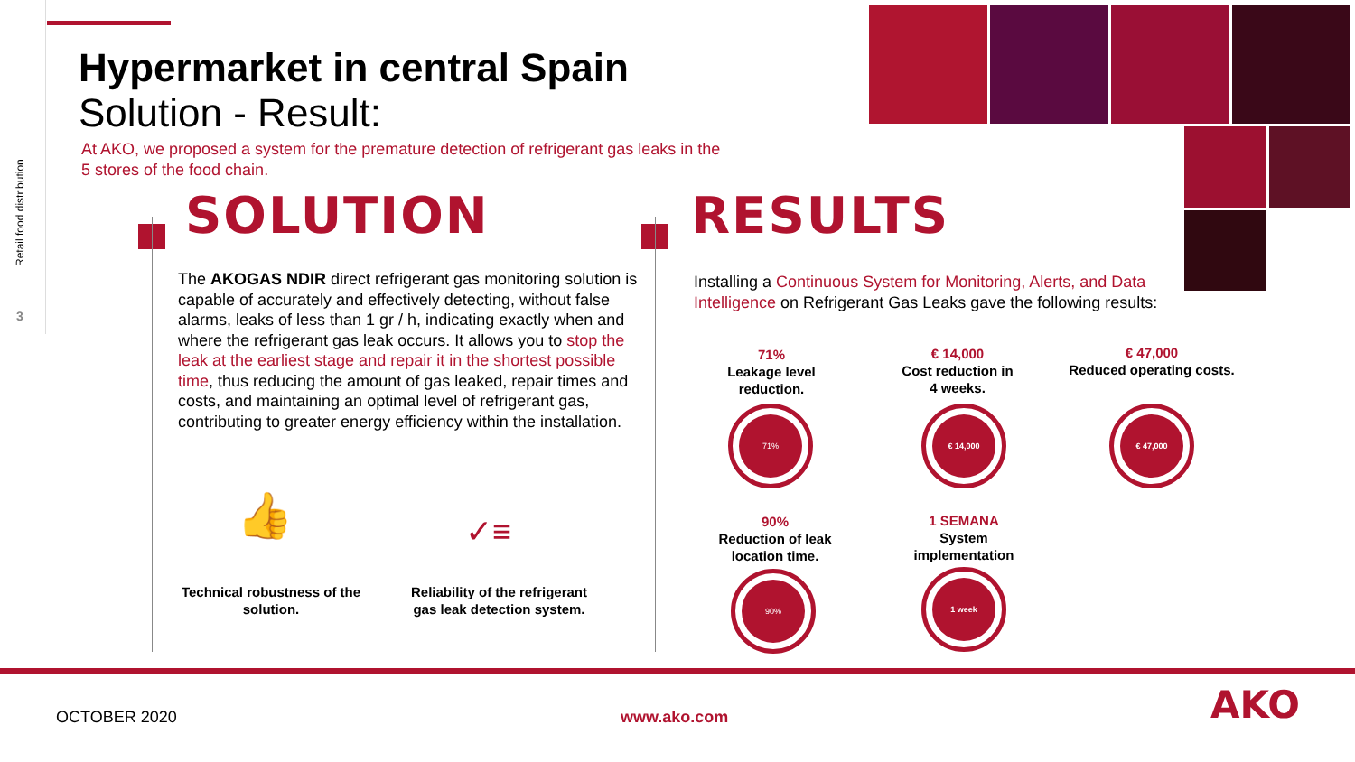Retail food distribution
3
Hypermarket in central Spain
Solution - Result:
At AKO, we proposed a system for the premature detection of refrigerant gas leaks in the 5 stores of the food chain.
SOLUTION
The AKOGAS NDIR direct refrigerant gas monitoring solution is capable of accurately and effectively detecting, without false alarms, leaks of less than 1 gr / h, indicating exactly when and where the refrigerant gas leak occurs. It allows you to stop the leak at the earliest stage and repair it in the shortest possible time, thus reducing the amount of gas leaked, repair times and costs, and maintaining an optimal level of refrigerant gas, contributing to greater energy efficiency within the installation.
👍 ✓≡
Technical robustness of the solution.
Reliability of the refrigerant gas leak detection system.
RESULTS
Installing a Continuous System for Monitoring, Alerts, and Data Intelligence on Refrigerant Gas Leaks gave the following results:
71%
Leakage level
reduction.
€ 14,000
Cost reduction in
4 weeks.
€ 47,000
Reduced operating costs.
71% € 14,000 € 47,000
90%
Reduction of leak
location time.
1 SEMANA
System
implementation
90% 1 week
OCTOBER 2020 www.ako.com AKO